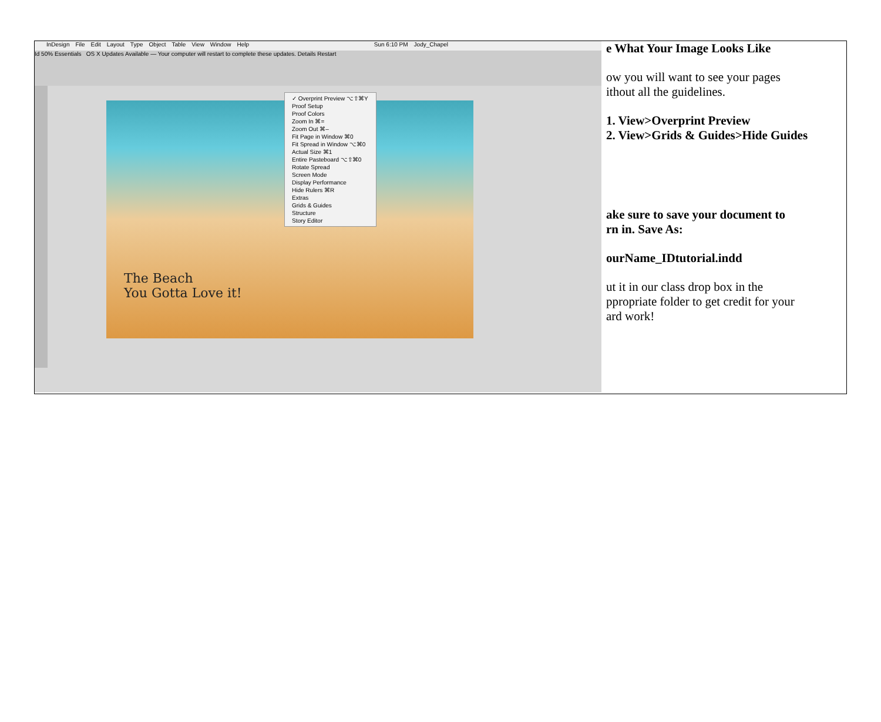InDesign File Edit Layout Type Object Table View Window Help Sun 6:10 PM Jody_Chapel
Id 50% Essentials OS X Updates Available — Your computer will restart to complete these updates. Details Restart
The Beach
You Gotta Love it!
✓ Overprint Preview ⌥⇧⌘Y
Proof Setup
Proof Colors
Zoom In ⌘=
Zoom Out ⌘–
Fit Page in Window ⌘0
Fit Spread in Window ⌥⌘0
Actual Size ⌘1
Entire Pasteboard ⌥⇧⌘0
Rotate Spread
Screen Mode
Display Performance
Hide Rulers ⌘R
Extras
Grids & Guides
Structure
Story Editor
e What Your Image Looks Like
ow you will want to see your pages
ithout all the guidelines.
1. View>Overprint Preview
2. View>Grids & Guides>Hide Guides
ake sure to save your document to
rn in. Save As:
ourName_IDtutorial.indd
ut it in our class drop box in the
ppropriate folder to get credit for your
ard work!